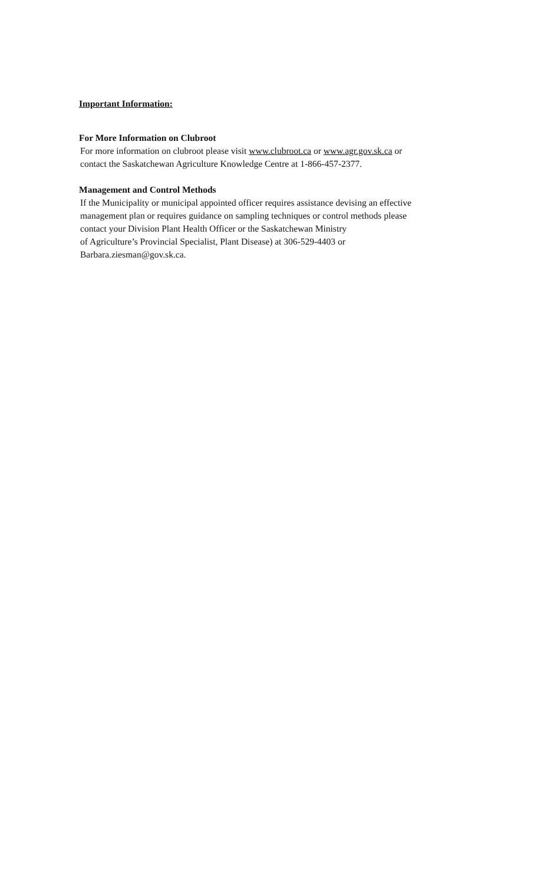Important Information:
For More Information on Clubroot
For more information on clubroot please visit www.clubroot.ca or www.agr.gov.sk.ca or
contact the Saskatchewan Agriculture Knowledge Centre at 1-866-457-2377.
Management and Control Methods
If the Municipality or municipal appointed officer requires assistance devising an effective
management plan or requires guidance on sampling techniques or control methods please
contact your Division Plant Health Officer or the Saskatchewan Ministry
of Agriculture’s Provincial Specialist, Plant Disease) at 306-529-4403 or
Barbara.ziesman@gov.sk.ca.